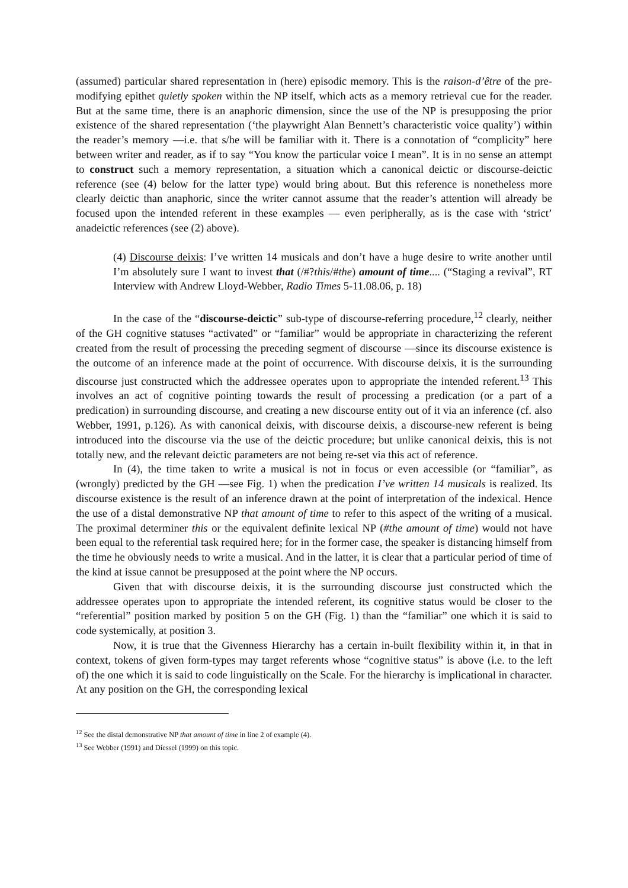(assumed) particular shared representation in (here) episodic memory. This is the raison-d’être of the pre-modifying epithet quietly spoken within the NP itself, which acts as a memory retrieval cue for the reader. But at the same time, there is an anaphoric dimension, since the use of the NP is presupposing the prior existence of the shared representation (‘the playwright Alan Bennett’s characteristic voice quality’) within the reader’s memory —i.e. that s/he will be familiar with it. There is a connotation of “complicity” here between writer and reader, as if to say “You know the particular voice I mean”. It is in no sense an attempt to construct such a memory representation, a situation which a canonical deictic or discourse-deictic reference (see (4) below for the latter type) would bring about. But this reference is nonetheless more clearly deictic than anaphoric, since the writer cannot assume that the reader’s attention will already be focused upon the intended referent in these examples — even peripherally, as is the case with ‘strict’ anadeictic references (see (2) above).
(4) Discourse deixis: I’ve written 14 musicals and don’t have a huge desire to write another until I’m absolutely sure I want to invest that (/#?this/#the) amount of time.... (“Staging a revival”, RT Interview with Andrew Lloyd-Webber, Radio Times 5-11.08.06, p. 18)
In the case of the “discourse-deictic” sub-type of discourse-referring procedure,<sup>12</sup> clearly, neither of the GH cognitive statuses “activated” or “familiar” would be appropriate in characterizing the referent created from the result of processing the preceding segment of discourse —since its discourse existence is the outcome of an inference made at the point of occurrence. With discourse deixis, it is the surrounding discourse just constructed which the addressee operates upon to appropriate the intended referent.<sup>13</sup> This involves an act of cognitive pointing towards the result of processing a predication (or a part of a predication) in surrounding discourse, and creating a new discourse entity out of it via an inference (cf. also Webber, 1991, p.126). As with canonical deixis, with discourse deixis, a discourse-new referent is being introduced into the discourse via the use of the deictic procedure; but unlike canonical deixis, this is not totally new, and the relevant deictic parameters are not being re-set via this act of reference.
In (4), the time taken to write a musical is not in focus or even accessible (or “familiar”, as (wrongly) predicted by the GH —see Fig. 1) when the predication I’ve written 14 musicals is realized. Its discourse existence is the result of an inference drawn at the point of interpretation of the indexical. Hence the use of a distal demonstrative NP that amount of time to refer to this aspect of the writing of a musical. The proximal determiner this or the equivalent definite lexical NP (#the amount of time) would not have been equal to the referential task required here; for in the former case, the speaker is distancing himself from the time he obviously needs to write a musical. And in the latter, it is clear that a particular period of time of the kind at issue cannot be presupposed at the point where the NP occurs.
Given that with discourse deixis, it is the surrounding discourse just constructed which the addressee operates upon to appropriate the intended referent, its cognitive status would be closer to the “referential” position marked by position 5 on the GH (Fig. 1) than the “familiar” one which it is said to code systemically, at position 3.
Now, it is true that the Givenness Hierarchy has a certain in-built flexibility within it, in that in context, tokens of given form-types may target referents whose “cognitive status” is above (i.e. to the left of) the one which it is said to code linguistically on the Scale. For the hierarchy is implicational in character. At any position on the GH, the corresponding lexical
<sup>12</sup> See the distal demonstrative NP that amount of time in line 2 of example (4).
<sup>13</sup> See Webber (1991) and Diessel (1999) on this topic.